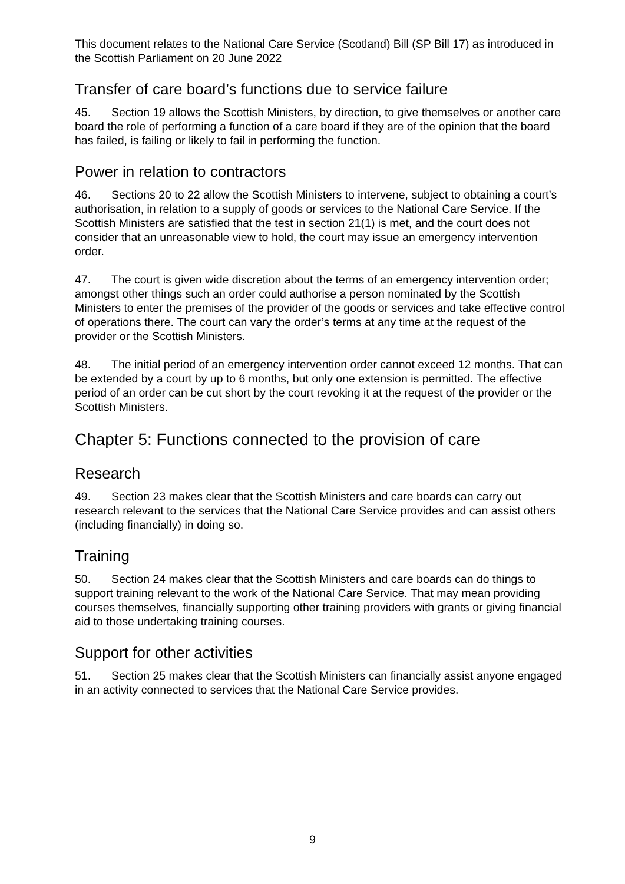This document relates to the National Care Service (Scotland) Bill (SP Bill 17) as introduced in the Scottish Parliament on 20 June 2022
Transfer of care board’s functions due to service failure
45. Section 19 allows the Scottish Ministers, by direction, to give themselves or another care board the role of performing a function of a care board if they are of the opinion that the board has failed, is failing or likely to fail in performing the function.
Power in relation to contractors
46. Sections 20 to 22 allow the Scottish Ministers to intervene, subject to obtaining a court’s authorisation, in relation to a supply of goods or services to the National Care Service. If the Scottish Ministers are satisfied that the test in section 21(1) is met, and the court does not consider that an unreasonable view to hold, the court may issue an emergency intervention order.
47. The court is given wide discretion about the terms of an emergency intervention order; amongst other things such an order could authorise a person nominated by the Scottish Ministers to enter the premises of the provider of the goods or services and take effective control of operations there. The court can vary the order’s terms at any time at the request of the provider or the Scottish Ministers.
48. The initial period of an emergency intervention order cannot exceed 12 months. That can be extended by a court by up to 6 months, but only one extension is permitted. The effective period of an order can be cut short by the court revoking it at the request of the provider or the Scottish Ministers.
Chapter 5: Functions connected to the provision of care
Research
49. Section 23 makes clear that the Scottish Ministers and care boards can carry out research relevant to the services that the National Care Service provides and can assist others (including financially) in doing so.
Training
50. Section 24 makes clear that the Scottish Ministers and care boards can do things to support training relevant to the work of the National Care Service. That may mean providing courses themselves, financially supporting other training providers with grants or giving financial aid to those undertaking training courses.
Support for other activities
51. Section 25 makes clear that the Scottish Ministers can financially assist anyone engaged in an activity connected to services that the National Care Service provides.
9